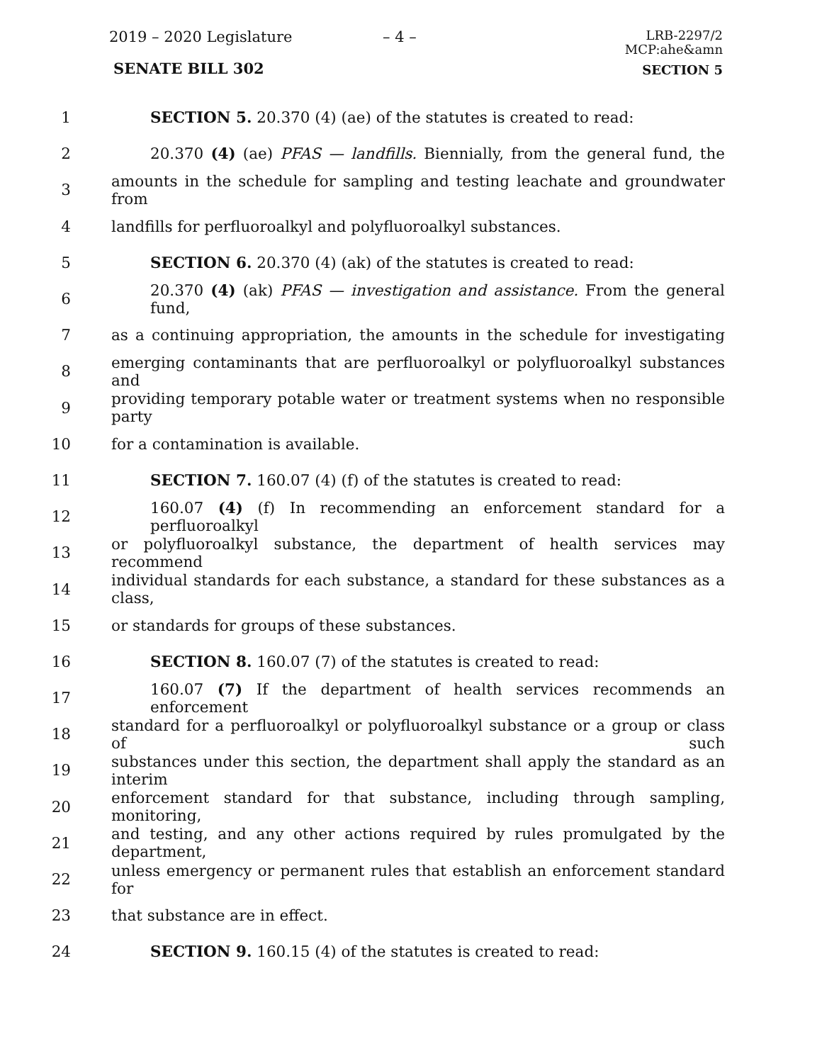2019 – 2020 Legislature – 4 –
LRB-2297/2
MCP:ahe&amn
SENATE BILL 302 SECTION 5
1 SECTION 5. 20.370 (4) (ae) of the statutes is created to read:
2 20.370 (4) (ae) PFAS — landfills. Biennially, from the general fund, the
3 amounts in the schedule for sampling and testing leachate and groundwater from
4 landfills for perfluoroalkyl and polyfluoroalkyl substances.
5 SECTION 6. 20.370 (4) (ak) of the statutes is created to read:
6 20.370 (4) (ak) PFAS — investigation and assistance. From the general fund,
7 as a continuing appropriation, the amounts in the schedule for investigating
8 emerging contaminants that are perfluoroalkyl or polyfluoroalkyl substances and
9 providing temporary potable water or treatment systems when no responsible party
10 for a contamination is available.
11 SECTION 7. 160.07 (4) (f) of the statutes is created to read:
12 160.07 (4) (f) In recommending an enforcement standard for a perfluoroalkyl
13 or polyfluoroalkyl substance, the department of health services may recommend
14 individual standards for each substance, a standard for these substances as a class,
15 or standards for groups of these substances.
16 SECTION 8. 160.07 (7) of the statutes is created to read:
17 160.07 (7) If the department of health services recommends an enforcement
18 standard for a perfluoroalkyl or polyfluoroalkyl substance or a group or class of such
19 substances under this section, the department shall apply the standard as an interim
20 enforcement standard for that substance, including through sampling, monitoring,
21 and testing, and any other actions required by rules promulgated by the department,
22 unless emergency or permanent rules that establish an enforcement standard for
23 that substance are in effect.
24 SECTION 9. 160.15 (4) of the statutes is created to read: